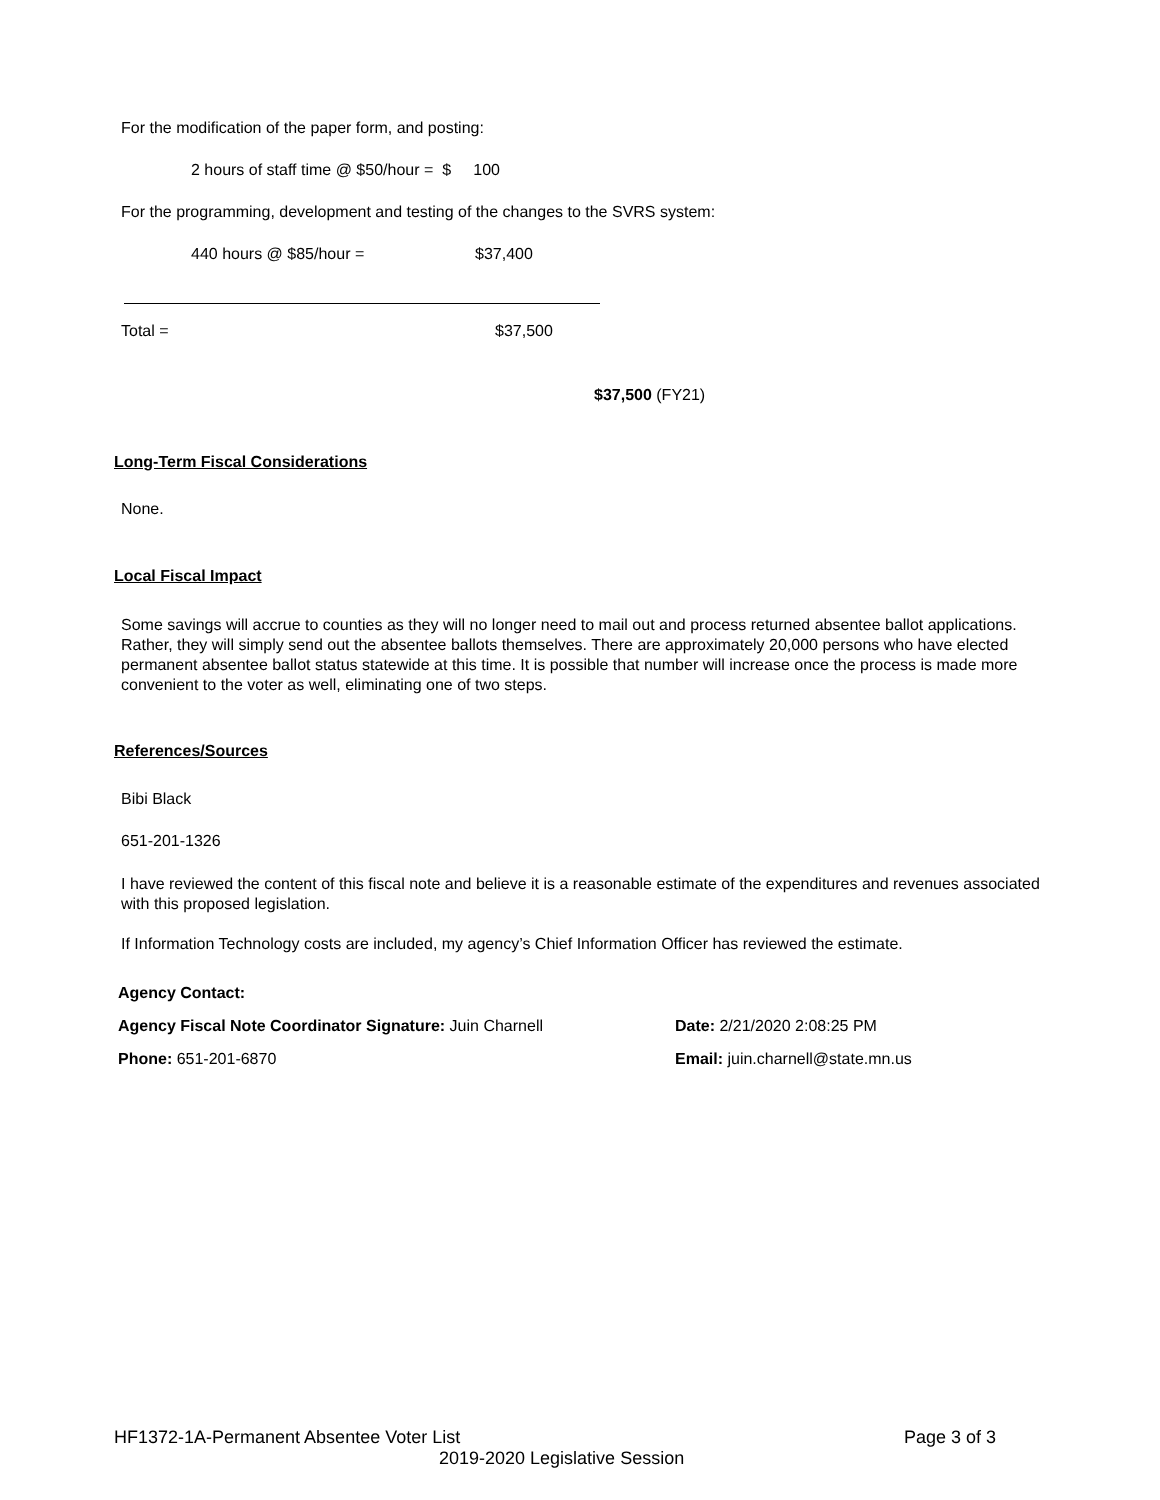For the modification of the paper form, and posting:
2 hours of staff time @ $50/hour = $ 100
For the programming, development and testing of the changes to the SVRS system:
440 hours @ $85/hour = $37,400
Total = $37,500
$37,500 (FY21)
Long-Term Fiscal Considerations
None.
Local Fiscal Impact
Some savings will accrue to counties as they will no longer need to mail out and process returned absentee ballot applications. Rather, they will simply send out the absentee ballots themselves. There are approximately 20,000 persons who have elected permanent absentee ballot status statewide at this time. It is possible that number will increase once the process is made more convenient to the voter as well, eliminating one of two steps.
References/Sources
Bibi Black
651-201-1326
I have reviewed the content of this fiscal note and believe it is a reasonable estimate of the expenditures and revenues associated with this proposed legislation.
If Information Technology costs are included, my agency’s Chief Information Officer has reviewed the estimate.
Agency Contact:
Agency Fiscal Note Coordinator Signature: Juin Charnell Date: 2/21/2020 2:08:25 PM
Phone: 651-201-6870 Email: juin.charnell@state.mn.us
HF1372-1A-Permanent Absentee Voter List Page 3 of 3
2019-2020 Legislative Session